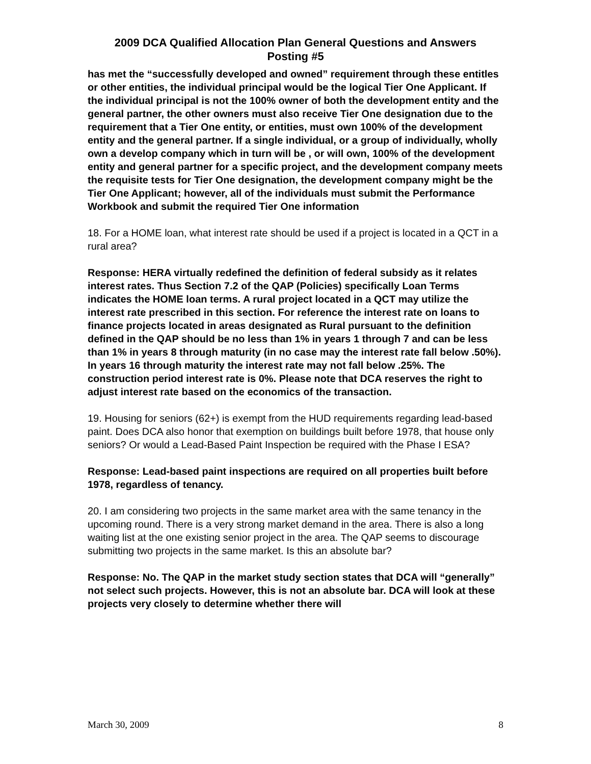2009 DCA Qualified Allocation Plan General Questions and Answers
Posting #5
has met the “successfully developed and owned” requirement through these entitles or other entities, the individual principal would be the logical Tier One Applicant. If the individual principal is not the 100% owner of both the development entity and the general partner, the other owners must also receive Tier One designation due to the requirement that a Tier One entity, or entities, must own 100% of the development entity and the general partner. If a single individual, or a group of individually, wholly own a develop company which in turn will be , or will own, 100% of the development entity and general partner for a specific project, and the development company meets the requisite tests for Tier One designation, the development company might be the Tier One Applicant; however, all of the individuals must submit the Performance Workbook and submit the required Tier One information
18. For a HOME loan, what interest rate should be used if a project is located in a QCT in a rural area?
Response: HERA virtually redefined the definition of federal subsidy as it relates interest rates. Thus Section 7.2 of the QAP (Policies) specifically Loan Terms indicates the HOME loan terms. A rural project located in a QCT may utilize the interest rate prescribed in this section. For reference the interest rate on loans to finance projects located in areas designated as Rural pursuant to the definition defined in the QAP should be no less than 1% in years 1 through 7 and can be less than 1% in years 8 through maturity (in no case may the interest rate fall below .50%). In years 16 through maturity the interest rate may not fall below .25%. The construction period interest rate is 0%. Please note that DCA reserves the right to adjust interest rate based on the economics of the transaction.
19. Housing for seniors (62+) is exempt from the HUD requirements regarding lead-based paint. Does DCA also honor that exemption on buildings built before 1978, that house only seniors? Or would a Lead-Based Paint Inspection be required with the Phase I ESA?
Response: Lead-based paint inspections are required on all properties built before 1978, regardless of tenancy.
20. I am considering two projects in the same market area with the same tenancy in the upcoming round. There is a very strong market demand in the area. There is also a long waiting list at the one existing senior project in the area. The QAP seems to discourage submitting two projects in the same market. Is this an absolute bar?
Response: No. The QAP in the market study section states that DCA will “generally” not select such projects. However, this is not an absolute bar. DCA will look at these projects very closely to determine whether there will
March 30, 2009 8